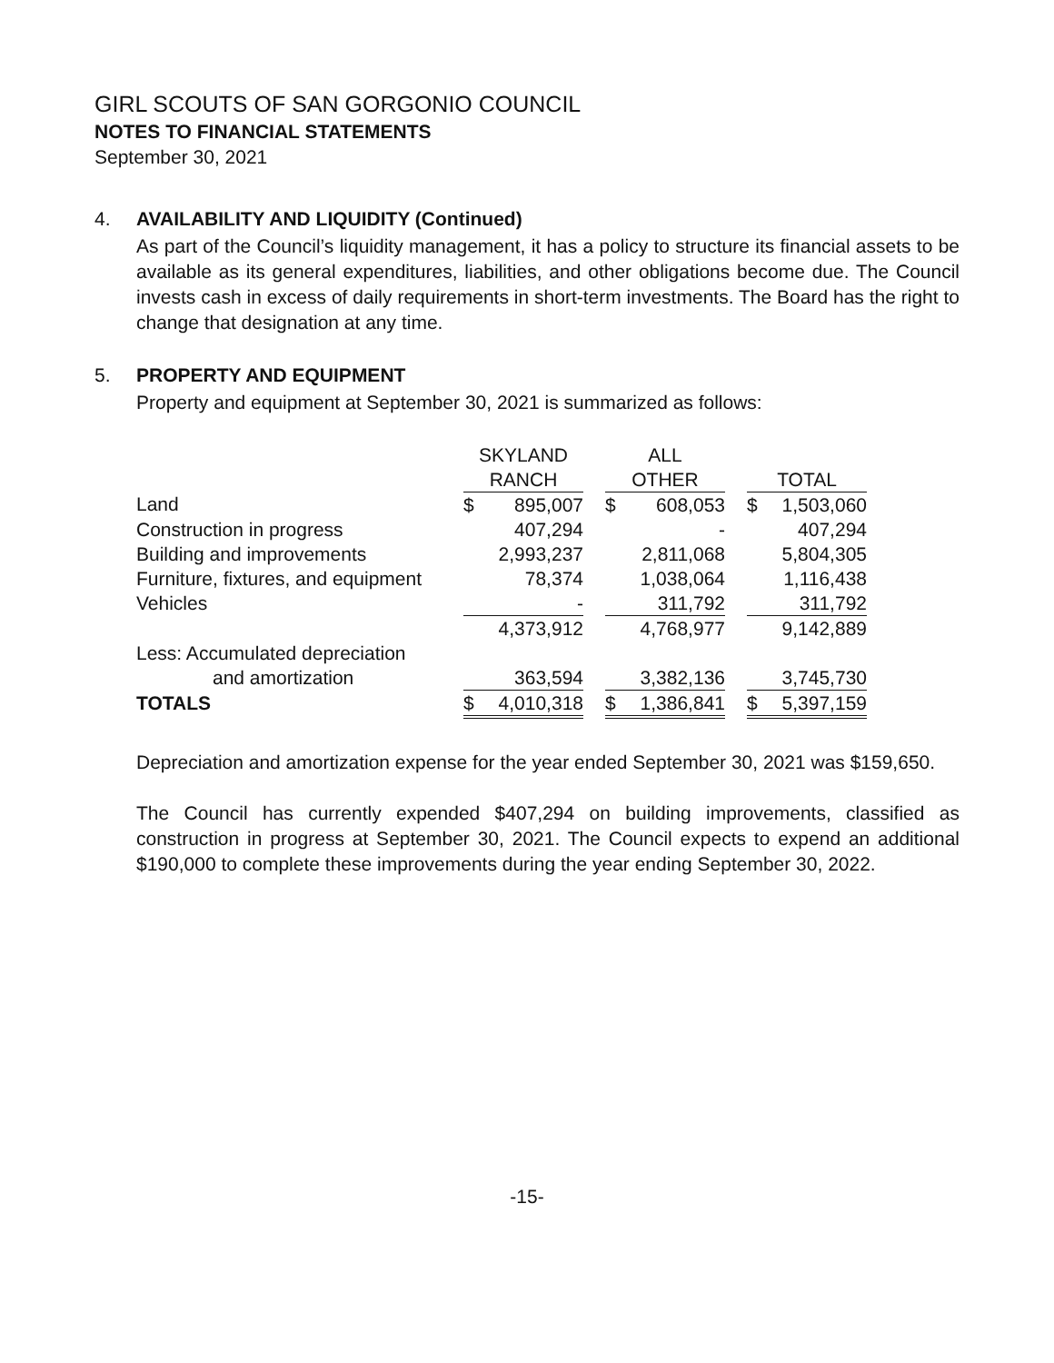GIRL SCOUTS OF SAN GORGONIO COUNCIL
NOTES TO FINANCIAL STATEMENTS
September 30, 2021
4. AVAILABILITY AND LIQUIDITY (Continued)
As part of the Council’s liquidity management, it has a policy to structure its financial assets to be available as its general expenditures, liabilities, and other obligations become due. The Council invests cash in excess of daily requirements in short-term investments. The Board has the right to change that designation at any time.
5. PROPERTY AND EQUIPMENT
Property and equipment at September 30, 2021 is summarized as follows:
| | SKYLAND | | | ALL | | | | |
| --- | --- | --- | --- | --- | --- | --- | --- | --- |
| | RANCH | | | OTHER | | | TOTAL | |
| Land | $ | 895,007 | | $ | 608,053 | | $ | 1,503,060 |
| Construction in progress | | 407,294 | | | - | | | 407,294 |
| Building and improvements | | 2,993,237 | | | 2,811,068 | | | 5,804,305 |
| Furniture, fixtures, and equipment | | 78,374 | | | 1,038,064 | | | 1,116,438 |
| Vehicles | | - | | | 311,792 | | | 311,792 |
| | | 4,373,912 | | | 4,768,977 | | | 9,142,889 |
| Less: Accumulated depreciation | | | | | | | | |
| and amortization | | 363,594 | | | 3,382,136 | | | 3,745,730 |
| TOTALS | $ | 4,010,318 | | $ | 1,386,841 | | $ | 5,397,159 |
Depreciation and amortization expense for the year ended September 30, 2021 was $159,650.
The Council has currently expended $407,294 on building improvements, classified as construction in progress at September 30, 2021. The Council expects to expend an additional $190,000 to complete these improvements during the year ending September 30, 2022.
-15-